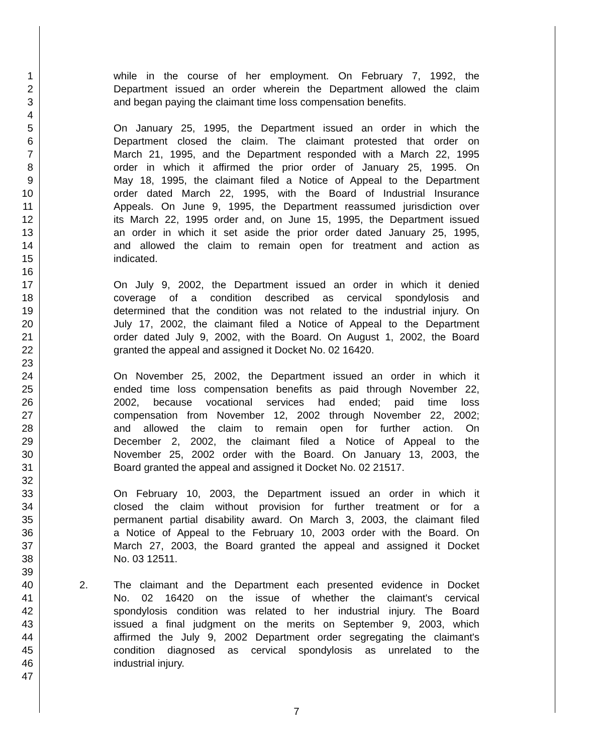1 while in the course of her employment. On February 7, 1992, the
2 Department issued an order wherein the Department allowed the claim
3 and began paying the claimant time loss compensation benefits.
4
5 On January 25, 1995, the Department issued an order in which the
6 Department closed the claim. The claimant protested that order on
7 March 21, 1995, and the Department responded with a March 22, 1995
8 order in which it affirmed the prior order of January 25, 1995. On
9 May 18, 1995, the claimant filed a Notice of Appeal to the Department
10 order dated March 22, 1995, with the Board of Industrial Insurance
11 Appeals. On June 9, 1995, the Department reassumed jurisdiction over
12 its March 22, 1995 order and, on June 15, 1995, the Department issued
13 an order in which it set aside the prior order dated January 25, 1995,
14 and allowed the claim to remain open for treatment and action as
15 indicated.
16
17 On July 9, 2002, the Department issued an order in which it denied
18 coverage of a condition described as cervical spondylosis and
19 determined that the condition was not related to the industrial injury. On
20 July 17, 2002, the claimant filed a Notice of Appeal to the Department
21 order dated July 9, 2002, with the Board. On August 1, 2002, the Board
22 granted the appeal and assigned it Docket No. 02 16420.
23
24 On November 25, 2002, the Department issued an order in which it
25 ended time loss compensation benefits as paid through November 22,
26 2002, because vocational services had ended; paid time loss
27 compensation from November 12, 2002 through November 22, 2002;
28 and allowed the claim to remain open for further action. On
29 December 2, 2002, the claimant filed a Notice of Appeal to the
30 November 25, 2002 order with the Board. On January 13, 2003, the
31 Board granted the appeal and assigned it Docket No. 02 21517.
32
33 On February 10, 2003, the Department issued an order in which it
34 closed the claim without provision for further treatment or for a
35 permanent partial disability award. On March 3, 2003, the claimant filed
36 a Notice of Appeal to the February 10, 2003 order with the Board. On
37 March 27, 2003, the Board granted the appeal and assigned it Docket
38 No. 03 12511.
39
40 2. The claimant and the Department each presented evidence in Docket
41 No. 02 16420 on the issue of whether the claimant's cervical
42 spondylosis condition was related to her industrial injury. The Board
43 issued a final judgment on the merits on September 9, 2003, which
44 affirmed the July 9, 2002 Department order segregating the claimant's
45 condition diagnosed as cervical spondylosis as unrelated to the
46 industrial injury.
47
7